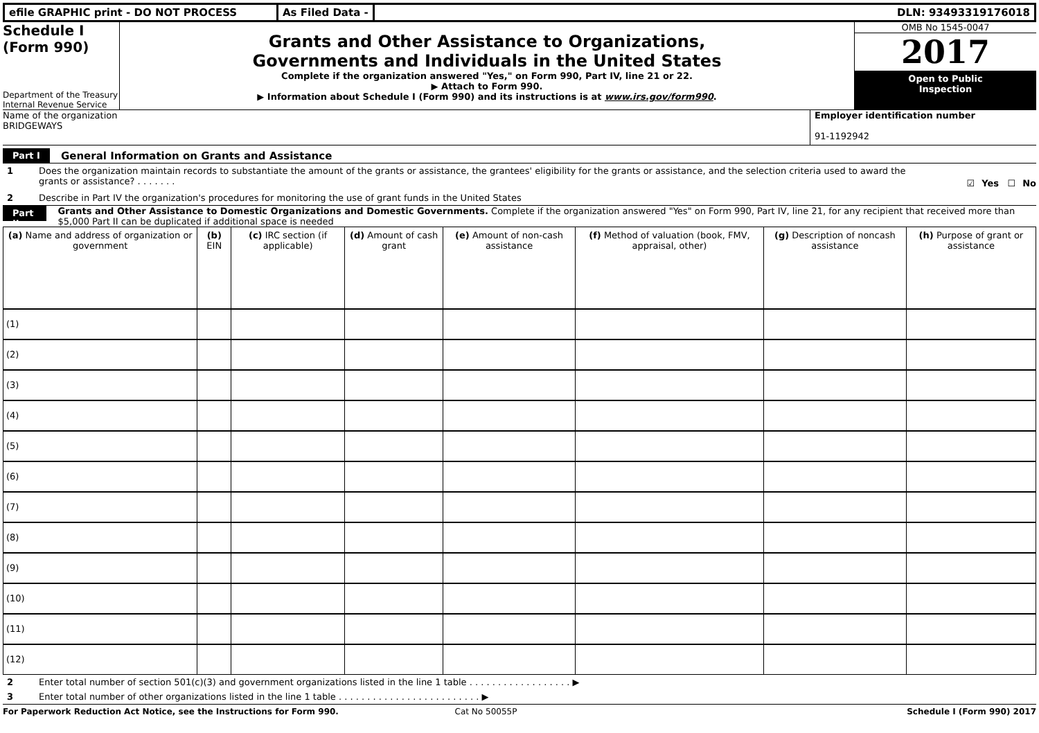efile GRAPHIC print - DO NOT PROCESS As Filed Data - DLN: 93493319176018
Schedule I
(Form 990)
Department of the Treasury
Internal Revenue Service
Grants and Other Assistance to Organizations,
Governments and Individuals in the United States
Complete if the organization answered "Yes," on Form 990, Part IV, line 21 or 22.
▶ Attach to Form 990.
▶ Information about Schedule I (Form 990) and its instructions is at www.irs.gov/form990.
OMB No 1545-0047
2017
Open to Public
Inspection
Name of the organization
BRIDGEWAYS
Employer identification number
91-1192942
Part I General Information on Grants and Assistance
1 Does the organization maintain records to substantiate the amount of the grants or assistance, the grantees' eligibility for the grants or assistance, and the selection criteria used to award the grants or assistance? . . . . . . . ☑ Yes ☐ No
2 Describe in Part IV the organization's procedures for monitoring the use of grant funds in the United States
Part II Grants and Other Assistance to Domestic Organizations and Domestic Governments. Complete if the organization answered "Yes" on Form 990, Part IV, line 21, for any recipient that received more than $5,000 Part II can be duplicated if additional space is needed
| (a) Name and address of organization or government | (b) EIN | (c) IRC section (if applicable) | (d) Amount of cash grant | (e) Amount of non-cash assistance | (f) Method of valuation (book, FMV, appraisal, other) | (g) Description of noncash assistance | (h) Purpose of grant or assistance |
| --- | --- | --- | --- | --- | --- | --- | --- |
| (1) | | | | | | | |
| (2) | | | | | | | |
| (3) | | | | | | | |
| (4) | | | | | | | |
| (5) | | | | | | | |
| (6) | | | | | | | |
| (7) | | | | | | | |
| (8) | | | | | | | |
| (9) | | | | | | | |
| (10) | | | | | | | |
| (11) | | | | | | | |
| (12) | | | | | | | |
2 Enter total number of section 501(c)(3) and government organizations listed in the line 1 table . . . . . . . . . . . . . . . . . . ▶
3 Enter total number of other organizations listed in the line 1 table . . . . . . . . . . . . . . . . . . . . . . . . . ▶
For Paperwork Reduction Act Notice, see the Instructions for Form 990. Cat No 50055P Schedule I (Form 990) 2017